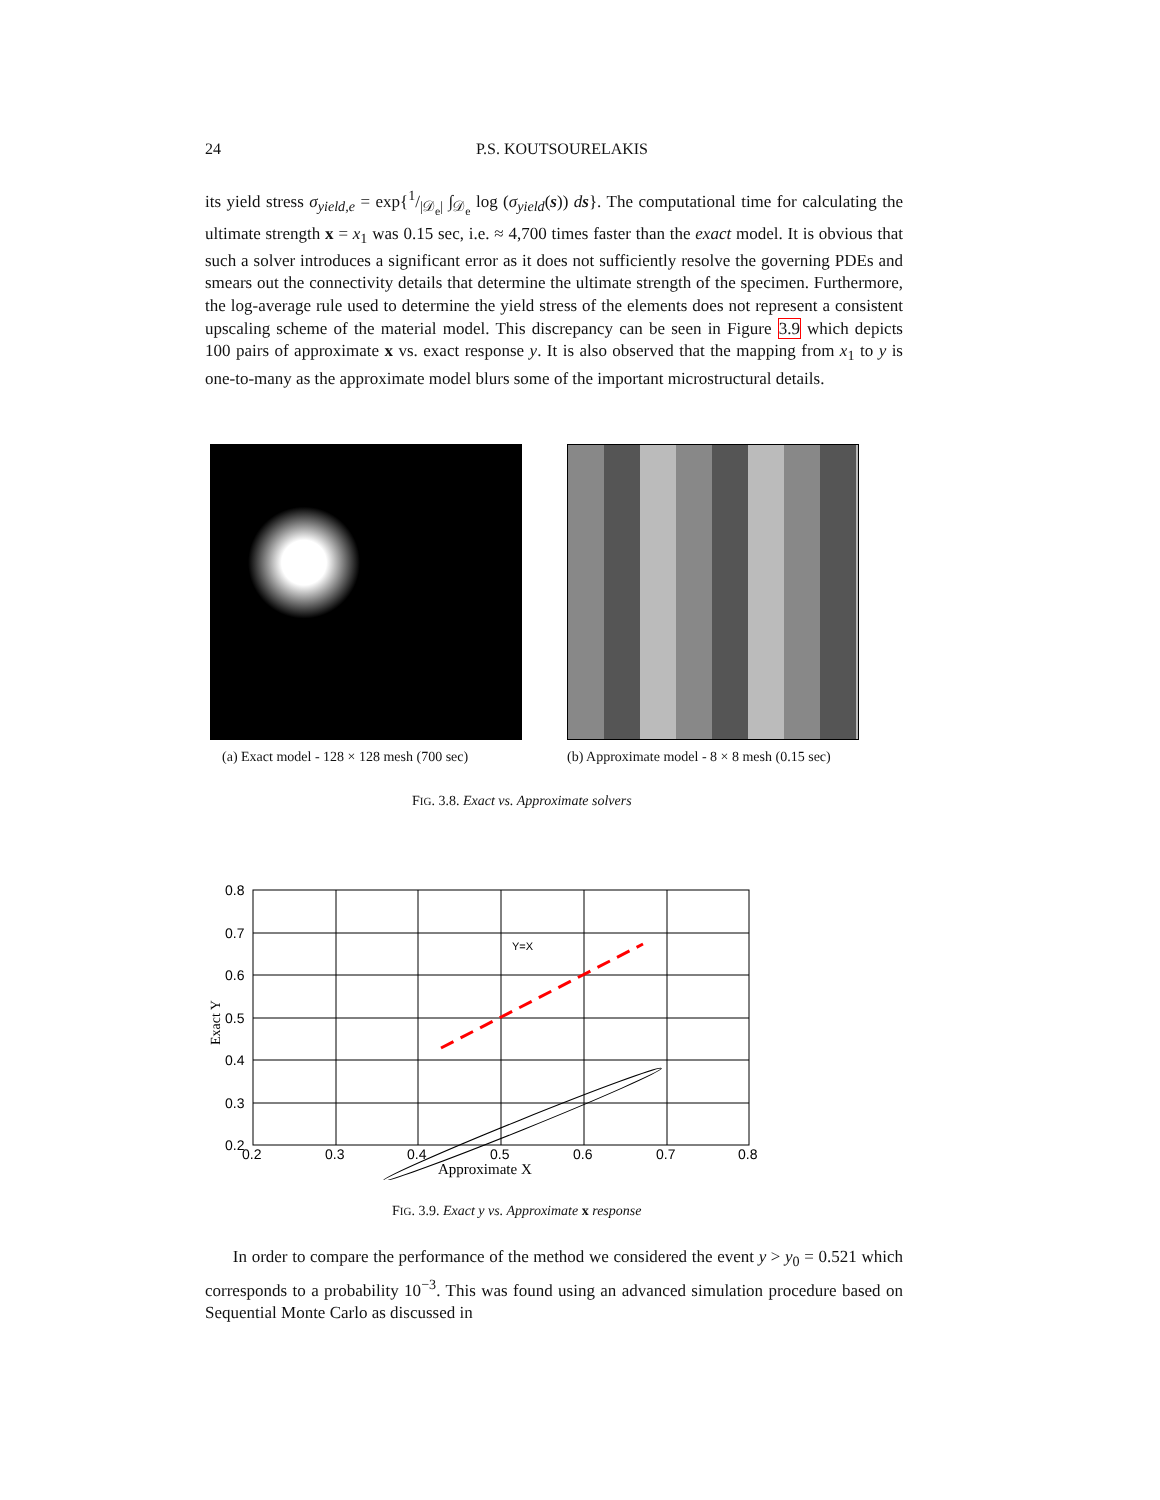24
P.S. KOUTSOURELAKIS
its yield stress σ<sub>yield,e</sub> = exp{1/|𝒟<sub>e</sub>| ∫<sub>𝒟<sub>e</sub></sub> log (σ<sub>yield</sub>(s)) ds}. The computational time for calculating the ultimate strength x = x<sub>1</sub> was 0.15 sec, i.e. ≈ 4,700 times faster than the exact model. It is obvious that such a solver introduces a significant error as it does not sufficiently resolve the governing PDEs and smears out the connectivity details that determine the ultimate strength of the specimen. Furthermore, the log-average rule used to determine the yield stress of the elements does not represent a consistent upscaling scheme of the material model. This discrepancy can be seen in Figure 3.9 which depicts 100 pairs of approximate x vs. exact response y. It is also observed that the mapping from x<sub>1</sub> to y is one-to-many as the approximate model blurs some of the important microstructural details.
(a) Exact model - 128 × 128 mesh (700 sec)
(b) Approximate model - 8 × 8 mesh (0.15 sec)
FIG. 3.8. Exact vs. Approximate solvers
Y=X
0.8
0.7
0.6
0.5
0.4
0.3
0.2
0.2
0.3
0.4
0.5
0.6
0.7
0.8
Approximate X
Exact Y
FIG. 3.9. Exact y vs. Approximate x response
In order to compare the performance of the method we considered the event y > y<sub>0</sub> = 0.521 which corresponds to a probability 10<sup>−3</sup>. This was found using an advanced simulation procedure based on Sequential Monte Carlo as discussed in